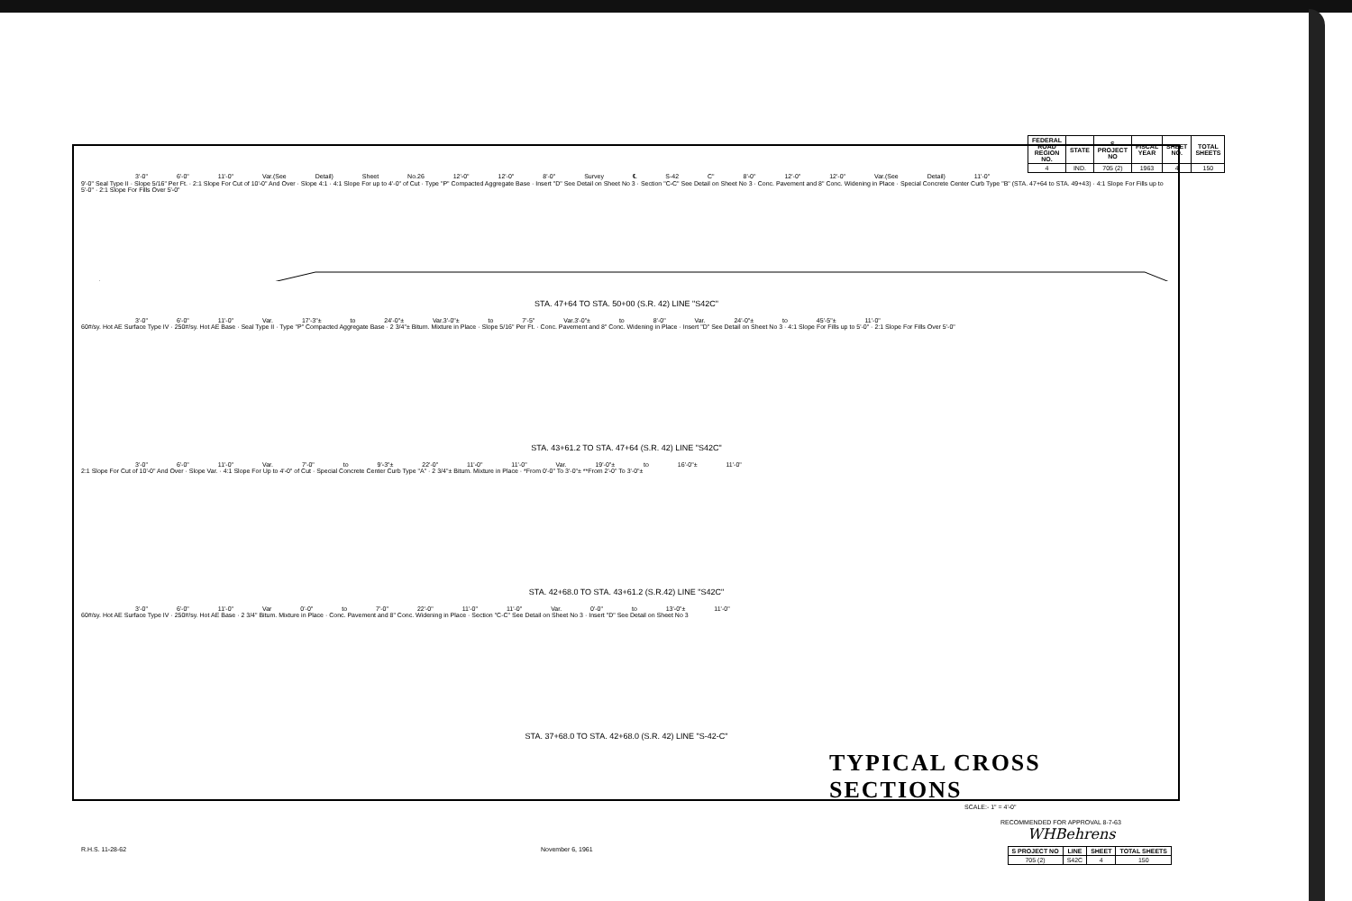| FEDERAL ROAD REGION NO. | STATE | S PROJECT NO | FISCAL YEAR | SHEET NO. | TOTAL SHEETS |
| --- | --- | --- | --- | --- | --- |
| 4 | IND. | 705 (2) | 1963 | 4 | 150 |
3'-0" 6'-0" 11'-0" Var.(See Detail) Sheet No.26 12'-0" 12'-0" 8'-0" Survey ℄ S-42 C" 8'-0" 12'-0" 12'-0" Var.(See Detail) 11'-0"
9'-0" Seal Type II · Slope 5/16" Per Ft. · 2:1 Slope For Cut of 10'-0" And Over · Slope 4:1 · 4:1 Slope For up to 4'-0" of Cut · Type "P" Compacted Aggregate Base · Insert "D" See Detail on Sheet No 3 · Section "C-C" See Detail on Sheet No 3 · Conc. Pavement and 8" Conc. Widening in Place · Special Concrete Center Curb Type "B" (STA. 47+64 to STA. 49+43) · 4:1 Slope For Fills up to 5'-0" · 2:1 Slope For Fills Over 5'-0"
STA. 47+64 TO STA. 50+00 (S.R. 42) LINE "S42C"
3'-0" 6'-0" 11'-0" Var. 17'-3"± to 24'-0"± Var.3'-0"± to 7'-5" Var.3'-0"± to 8'-0" Var. 24'-0"± to 45'-5"± 11'-0"
60#/sy. Hot AE Surface Type IV · 250#/sy. Hot AE Base · Seal Type II · Type "P" Compacted Aggregate Base · 2 3/4"± Bitum. Mixture in Place · Slope 5/16" Per Ft. · Conc. Pavement and 8" Conc. Widening in Place · Insert "D" See Detail on Sheet No 3 · 4:1 Slope For Fills up to 5'-0" · 2:1 Slope For Fills Over 5'-0"
STA. 43+61.2 TO STA. 47+64 (S.R. 42) LINE "S42C"
3'-0" 6'-0" 11'-0" Var. 7'-0" to 9'-3"± 22'-0" 11'-0" 11'-0" Var. 19'-0"± to 16'-0"± 11'-0"
2:1 Slope For Cut of 10'-0" And Over · Slope Var. · 4:1 Slope For Up to 4'-0" of Cut · Special Concrete Center Curb Type "A" · 2 3/4"± Bitum. Mixture in Place · *From 0'-0" To 3'-0"± **From 2'-0" To 3'-0"±
STA. 42+68.0 TO STA. 43+61.2 (S.R.42) LINE "S42C"
3'-0" 6'-0" 11'-0" Var 0'-0" to 7'-0" 22'-0" 11'-0" 11'-0" Var. 0'-0" to 13'-0"± 11'-0"
60#/sy. Hot AE Surface Type IV · 250#/sy. Hot AE Base · 2 3/4" Bitum. Mixture in Place · Conc. Pavement and 8" Conc. Widening in Place · Section "C-C" See Detail on Sheet No 3 · Insert "D" See Detail on Sheet No 3
STA. 37+68.0 TO STA. 42+68.0 (S.R. 42) LINE "S-42-C"
TYPICAL CROSS SECTIONS
SCALE:- 1" = 4'-0"
RECOMMENDED FOR APPROVAL 8-7-63
WHBehrens
R.H.S. 11-28-62 November 6, 1961
| S PROJECT NO | LINE | SHEET | TOTAL SHEETS |
| --- | --- | --- | --- |
| 705 (2) | S42C | 4 | 150 |